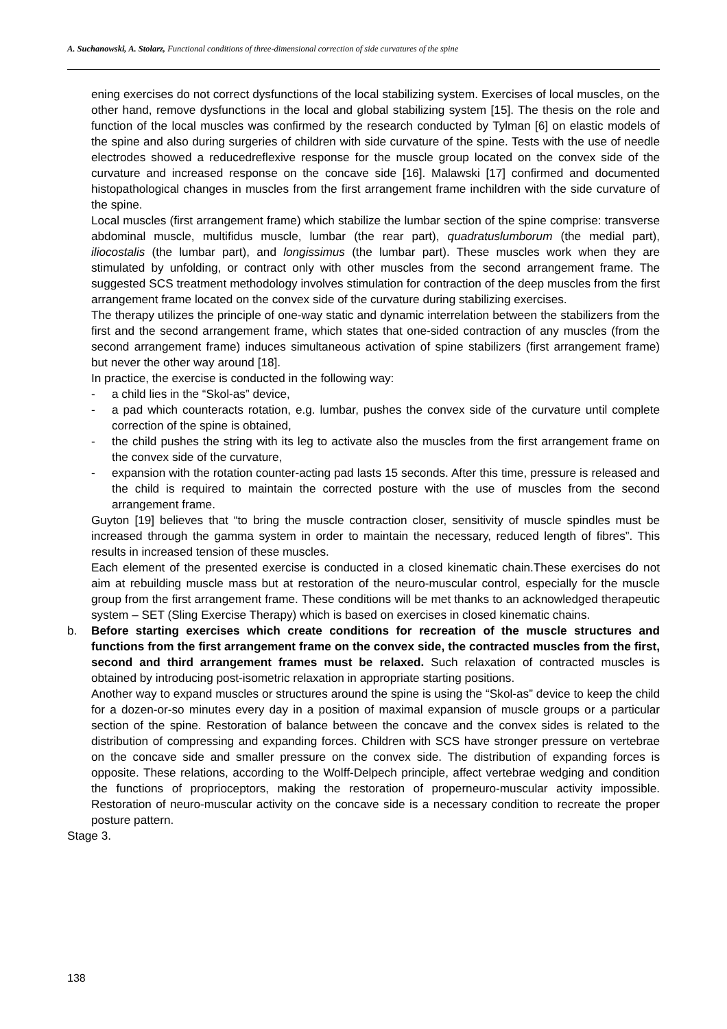A. Suchanowski, A. Stolarz, Functional conditions of three-dimensional correction of side curvatures of the spine
ening exercises do not correct dysfunctions of the local stabilizing system. Exercises of local muscles, on the other hand, remove dysfunctions in the local and global stabilizing system [15]. The thesis on the role and function of the local muscles was confirmed by the research conducted by Tylman [6] on elastic models of the spine and also during surgeries of children with side curvature of the spine. Tests with the use of needle electrodes showed a reducedreflexive response for the muscle group located on the convex side of the curvature and increased response on the concave side [16]. Malawski [17] confirmed and documented histopathological changes in muscles from the first arrangement frame inchildren with the side curvature of the spine.
Local muscles (first arrangement frame) which stabilize the lumbar section of the spine comprise: transverse abdominal muscle, multifidus muscle, lumbar (the rear part), quadratuslumborum (the medial part), iliocostalis (the lumbar part), and longissimus (the lumbar part). These muscles work when they are stimulated by unfolding, or contract only with other muscles from the second arrangement frame. The suggested SCS treatment methodology involves stimulation for contraction of the deep muscles from the first arrangement frame located on the convex side of the curvature during stabilizing exercises.
The therapy utilizes the principle of one-way static and dynamic interrelation between the stabilizers from the first and the second arrangement frame, which states that one-sided contraction of any muscles (from the second arrangement frame) induces simultaneous activation of spine stabilizers (first arrangement frame) but never the other way around [18].
In practice, the exercise is conducted in the following way:
- a child lies in the “Skol-as” device,
- a pad which counteracts rotation, e.g. lumbar, pushes the convex side of the curvature until complete correction of the spine is obtained,
- the child pushes the string with its leg to activate also the muscles from the first arrangement frame on the convex side of the curvature,
- expansion with the rotation counter-acting pad lasts 15 seconds. After this time, pressure is released and the child is required to maintain the corrected posture with the use of muscles from the second arrangement frame.
Guyton [19] believes that “to bring the muscle contraction closer, sensitivity of muscle spindles must be increased through the gamma system in order to maintain the necessary, reduced length of fibres”. This results in increased tension of these muscles.
Each element of the presented exercise is conducted in a closed kinematic chain.These exercises do not aim at rebuilding muscle mass but at restoration of the neuro-muscular control, especially for the muscle group from the first arrangement frame. These conditions will be met thanks to an acknowledged therapeutic system – SET (Sling Exercise Therapy) which is based on exercises in closed kinematic chains.
b. Before starting exercises which create conditions for recreation of the muscle structures and functions from the first arrangement frame on the convex side, the contracted muscles from the first, second and third arrangement frames must be relaxed. Such relaxation of contracted muscles is obtained by introducing post-isometric relaxation in appropriate starting positions.
Another way to expand muscles or structures around the spine is using the “Skol-as” device to keep the child for a dozen-or-so minutes every day in a position of maximal expansion of muscle groups or a particular section of the spine. Restoration of balance between the concave and the convex sides is related to the distribution of compressing and expanding forces. Children with SCS have stronger pressure on vertebrae on the concave side and smaller pressure on the convex side. The distribution of expanding forces is opposite. These relations, according to the Wolff-Delpech principle, affect vertebrae wedging and condition the functions of proprioceptors, making the restoration of properneuro-muscular activity impossible. Restoration of neuro-muscular activity on the concave side is a necessary condition to recreate the proper posture pattern.
Stage 3.
138